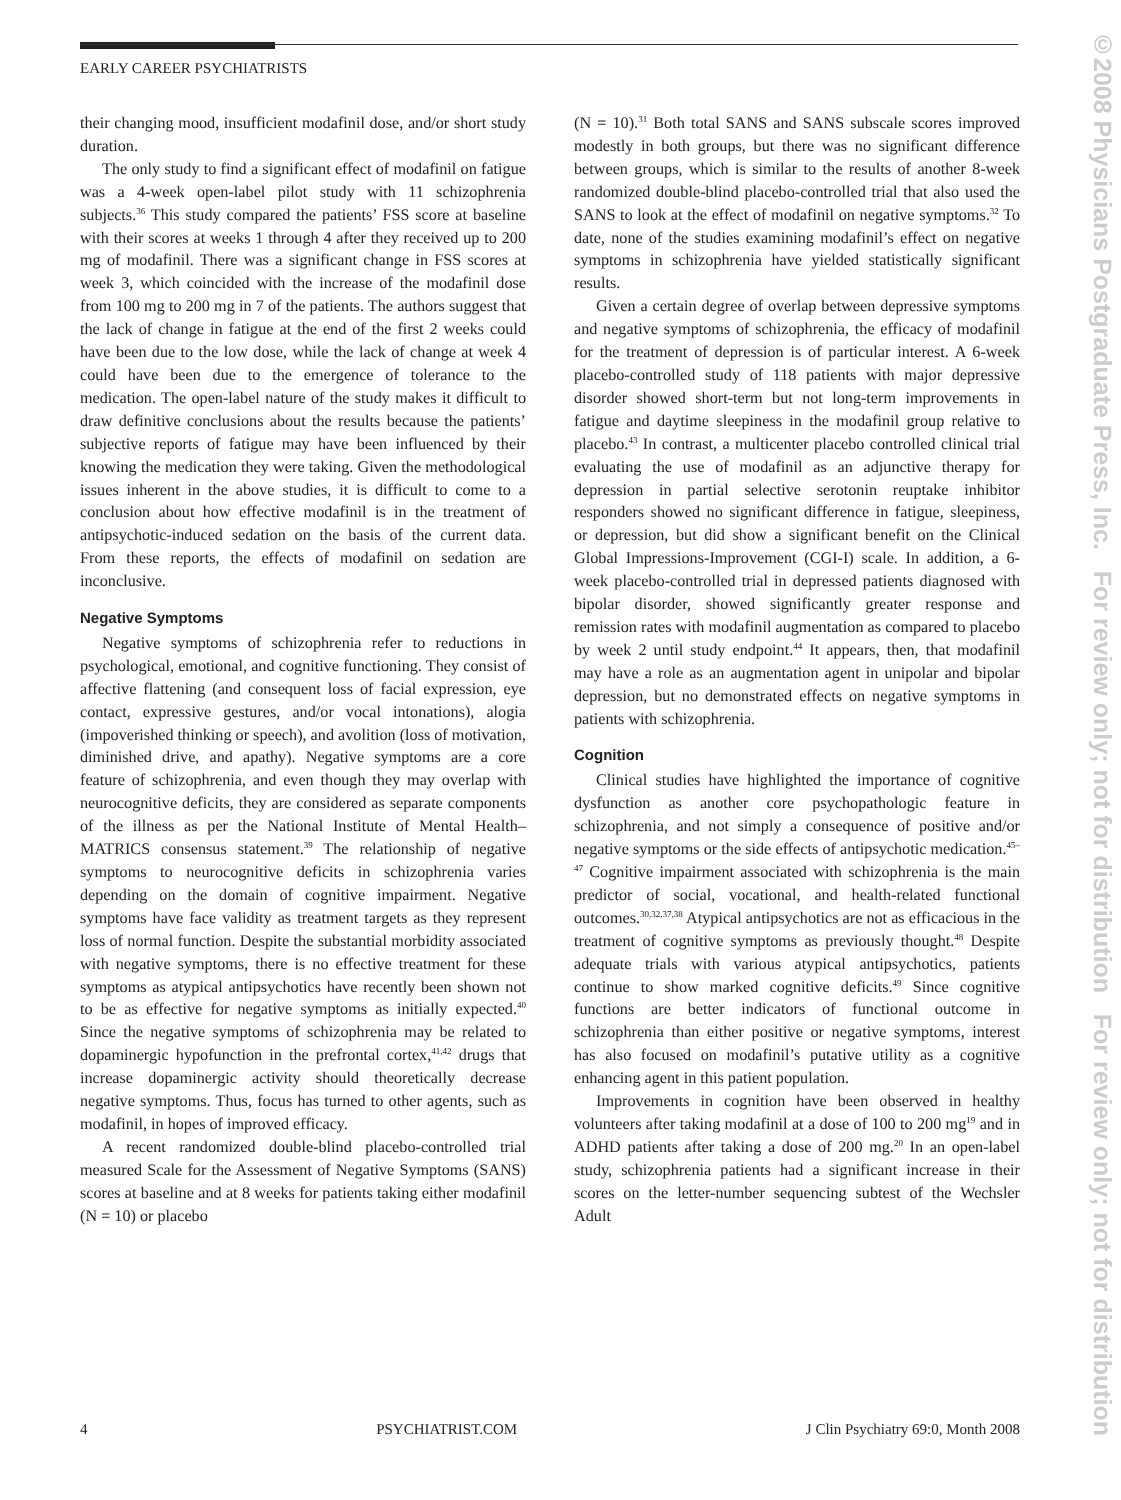EARLY CAREER PSYCHIATRISTS
their changing mood, insufficient modafinil dose, and/or short study duration.
The only study to find a significant effect of modafinil on fatigue was a 4-week open-label pilot study with 11 schizophrenia subjects.<sup>36</sup> This study compared the patients’ FSS score at baseline with their scores at weeks 1 through 4 after they received up to 200 mg of modafinil. There was a significant change in FSS scores at week 3, which coincided with the increase of the modafinil dose from 100 mg to 200 mg in 7 of the patients. The authors suggest that the lack of change in fatigue at the end of the first 2 weeks could have been due to the low dose, while the lack of change at week 4 could have been due to the emergence of tolerance to the medication. The open-label nature of the study makes it difficult to draw definitive conclusions about the results because the patients’ subjective reports of fatigue may have been influenced by their knowing the medication they were taking. Given the methodological issues inherent in the above studies, it is difficult to come to a conclusion about how effective modafinil is in the treatment of antipsychotic-induced sedation on the basis of the current data. From these reports, the effects of modafinil on sedation are inconclusive.
Negative Symptoms
Negative symptoms of schizophrenia refer to reductions in psychological, emotional, and cognitive functioning. They consist of affective flattening (and consequent loss of facial expression, eye contact, expressive gestures, and/or vocal intonations), alogia (impoverished thinking or speech), and avolition (loss of motivation, diminished drive, and apathy). Negative symptoms are a core feature of schizophrenia, and even though they may overlap with neurocognitive deficits, they are considered as separate components of the illness as per the National Institute of Mental Health–MATRICS consensus statement.<sup>39</sup> The relationship of negative symptoms to neurocognitive deficits in schizophrenia varies depending on the domain of cognitive impairment. Negative symptoms have face validity as treatment targets as they represent loss of normal function. Despite the substantial morbidity associated with negative symptoms, there is no effective treatment for these symptoms as atypical antipsychotics have recently been shown not to be as effective for negative symptoms as initially expected.<sup>40</sup> Since the negative symptoms of schizophrenia may be related to dopaminergic hypofunction in the prefrontal cortex,<sup>41,42</sup> drugs that increase dopaminergic activity should theoretically decrease negative symptoms. Thus, focus has turned to other agents, such as modafinil, in hopes of improved efficacy.
A recent randomized double-blind placebo-controlled trial measured Scale for the Assessment of Negative Symptoms (SANS) scores at baseline and at 8 weeks for patients taking either modafinil (N = 10) or placebo
(N = 10).<sup>31</sup> Both total SANS and SANS subscale scores improved modestly in both groups, but there was no significant difference between groups, which is similar to the results of another 8-week randomized double-blind placebo-controlled trial that also used the SANS to look at the effect of modafinil on negative symptoms.<sup>32</sup> To date, none of the studies examining modafinil’s effect on negative symptoms in schizophrenia have yielded statistically significant results.
Given a certain degree of overlap between depressive symptoms and negative symptoms of schizophrenia, the efficacy of modafinil for the treatment of depression is of particular interest. A 6-week placebo-controlled study of 118 patients with major depressive disorder showed short-term but not long-term improvements in fatigue and daytime sleepiness in the modafinil group relative to placebo.<sup>43</sup> In contrast, a multicenter placebo controlled clinical trial evaluating the use of modafinil as an adjunctive therapy for depression in partial selective serotonin reuptake inhibitor responders showed no significant difference in fatigue, sleepiness, or depression, but did show a significant benefit on the Clinical Global Impressions-Improvement (CGI-I) scale. In addition, a 6-week placebo-controlled trial in depressed patients diagnosed with bipolar disorder, showed significantly greater response and remission rates with modafinil augmentation as compared to placebo by week 2 until study endpoint.<sup>44</sup> It appears, then, that modafinil may have a role as an augmentation agent in unipolar and bipolar depression, but no demonstrated effects on negative symptoms in patients with schizophrenia.
Cognition
Clinical studies have highlighted the importance of cognitive dysfunction as another core psychopathologic feature in schizophrenia, and not simply a consequence of positive and/or negative symptoms or the side effects of antipsychotic medication.<sup>45–47</sup> Cognitive impairment associated with schizophrenia is the main predictor of social, vocational, and health-related functional outcomes.<sup>30,32,37,38</sup> Atypical antipsychotics are not as efficacious in the treatment of cognitive symptoms as previously thought.<sup>48</sup> Despite adequate trials with various atypical antipsychotics, patients continue to show marked cognitive deficits.<sup>49</sup> Since cognitive functions are better indicators of functional outcome in schizophrenia than either positive or negative symptoms, interest has also focused on modafinil’s putative utility as a cognitive enhancing agent in this patient population.
Improvements in cognition have been observed in healthy volunteers after taking modafinil at a dose of 100 to 200 mg<sup>19</sup> and in ADHD patients after taking a dose of 200 mg.<sup>20</sup> In an open-label study, schizophrenia patients had a significant increase in their scores on the letter-number sequencing subtest of the Wechsler Adult
4 PSYCHIATRIST.COM J Clin Psychiatry 69:0, Month 2008
©2008 Physicians Postgraduate Press, Inc. For review only; not for distribution For review only; not for distribution